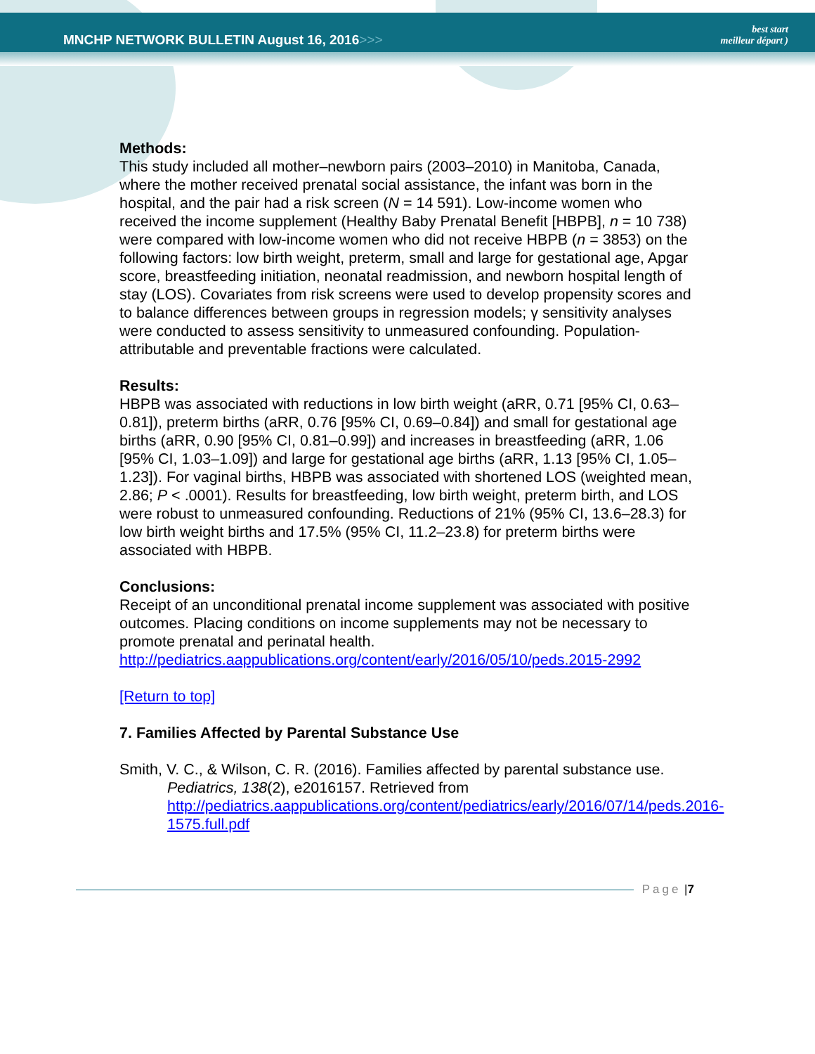MNCHP NETWORK BULLETIN August 16, 2016>>>
best start
meilleur départ )
Methods:
This study included all mother–newborn pairs (2003–2010) in Manitoba, Canada, where the mother received prenatal social assistance, the infant was born in the hospital, and the pair had a risk screen (N = 14 591). Low-income women who received the income supplement (Healthy Baby Prenatal Benefit [HBPB], n = 10 738) were compared with low-income women who did not receive HBPB (n = 3853) on the following factors: low birth weight, preterm, small and large for gestational age, Apgar score, breastfeeding initiation, neonatal readmission, and newborn hospital length of stay (LOS). Covariates from risk screens were used to develop propensity scores and to balance differences between groups in regression models; γ sensitivity analyses were conducted to assess sensitivity to unmeasured confounding. Population-attributable and preventable fractions were calculated.
Results:
HBPB was associated with reductions in low birth weight (aRR, 0.71 [95% CI, 0.63–0.81]), preterm births (aRR, 0.76 [95% CI, 0.69–0.84]) and small for gestational age births (aRR, 0.90 [95% CI, 0.81–0.99]) and increases in breastfeeding (aRR, 1.06 [95% CI, 1.03–1.09]) and large for gestational age births (aRR, 1.13 [95% CI, 1.05–1.23]). For vaginal births, HBPB was associated with shortened LOS (weighted mean, 2.86; P < .0001). Results for breastfeeding, low birth weight, preterm birth, and LOS were robust to unmeasured confounding. Reductions of 21% (95% CI, 13.6–28.3) for low birth weight births and 17.5% (95% CI, 11.2–23.8) for preterm births were associated with HBPB.
Conclusions:
Receipt of an unconditional prenatal income supplement was associated with positive outcomes. Placing conditions on income supplements may not be necessary to promote prenatal and perinatal health.
http://pediatrics.aappublications.org/content/early/2016/05/10/peds.2015-2992
[Return to top]
7. Families Affected by Parental Substance Use
Smith, V. C., & Wilson, C. R. (2016). Families affected by parental substance use. Pediatrics, 138(2), e2016157. Retrieved from http://pediatrics.aappublications.org/content/pediatrics/early/2016/07/14/peds.2016-1575.full.pdf
Page | 7